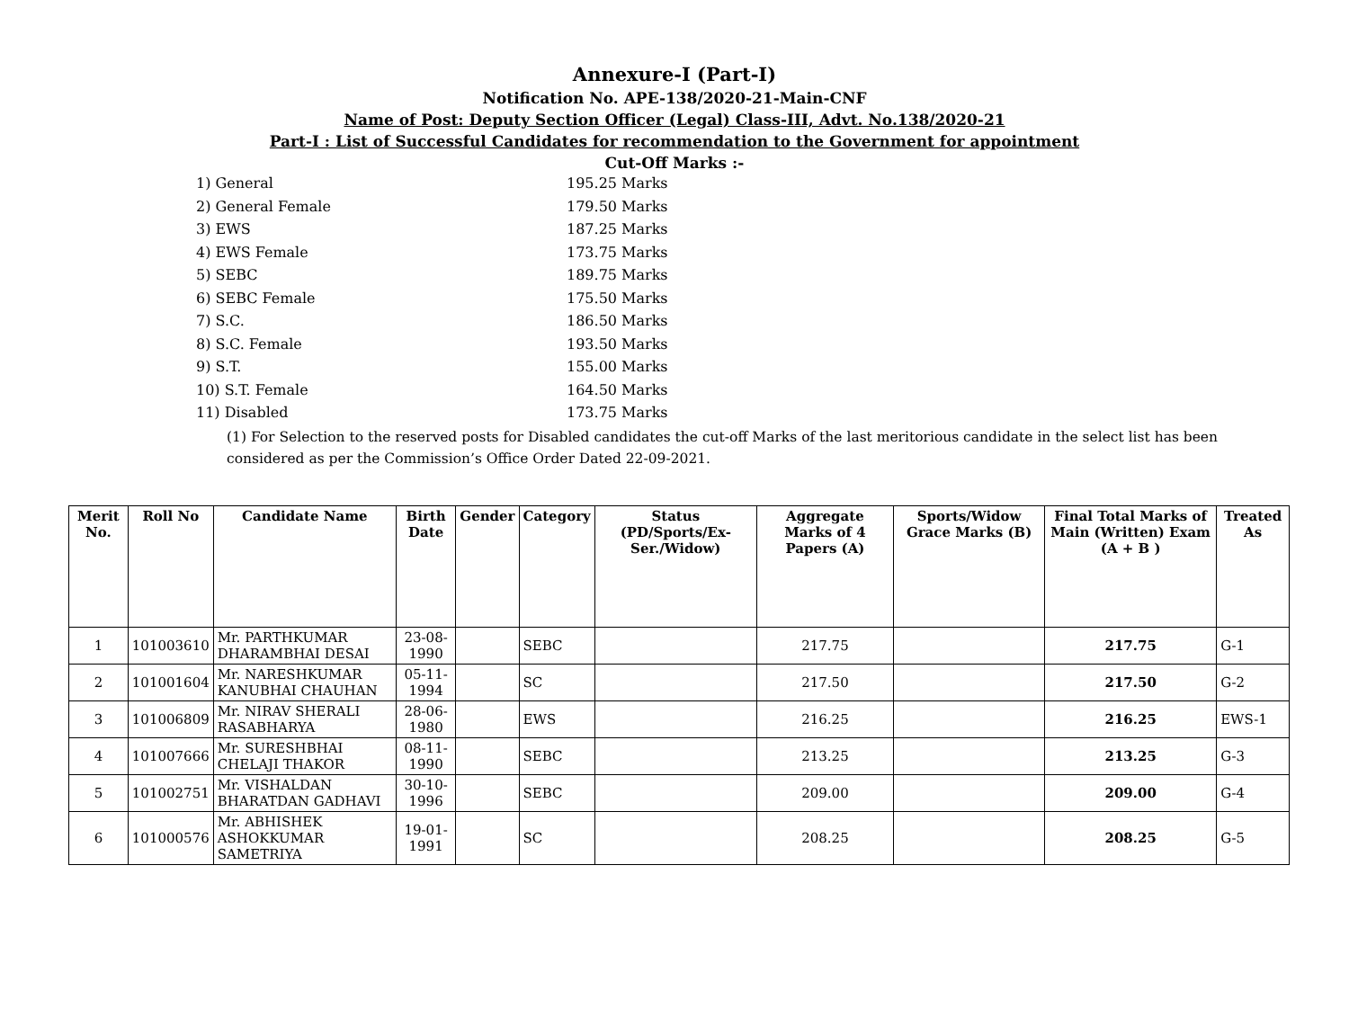Annexure-I (Part-I)
Notification No. APE-138/2020-21-Main-CNF
Name of Post: Deputy Section Officer (Legal) Class-III, Advt. No.138/2020-21
Part-I : List of Successful Candidates for recommendation to the Government for appointment
Cut-Off Marks :-
1) General 195.25 Marks
2) General Female 179.50 Marks
3) EWS 187.25 Marks
4) EWS Female 173.75 Marks
5) SEBC 189.75 Marks
6) SEBC Female 175.50 Marks
7) S.C. 186.50 Marks
8) S.C. Female 193.50 Marks
9) S.T. 155.00 Marks
10) S.T. Female 164.50 Marks
11) Disabled 173.75 Marks
(1) For Selection to the reserved posts for Disabled candidates the cut-off Marks of the last meritorious candidate in the select list has been considered as per the Commission’s Office Order Dated 22-09-2021.
| Merit No. | Roll No | Candidate Name | Birth Date | Gender | Category | Status (PD/Sports/Ex-Ser./Widow) | Aggregate Marks of 4 Papers (A) | Sports/Widow Grace Marks (B) | Final Total Marks of Main (Written) Exam (A + B ) | Treated As |
| --- | --- | --- | --- | --- | --- | --- | --- | --- | --- | --- |
| 1 | 101003610 | Mr. PARTHKUMAR DHARAMBHAI DESAI | 23-08-1990 | | SEBC | | 217.75 | | 217.75 | G-1 |
| 2 | 101001604 | Mr. NARESHKUMAR KANUBHAI CHAUHAN | 05-11-1994 | | SC | | 217.50 | | 217.50 | G-2 |
| 3 | 101006809 | Mr. NIRAV SHERALI RASABHARYA | 28-06-1980 | | EWS | | 216.25 | | 216.25 | EWS-1 |
| 4 | 101007666 | Mr. SURESHBHAI CHELAJI THAKOR | 08-11-1990 | | SEBC | | 213.25 | | 213.25 | G-3 |
| 5 | 101002751 | Mr. VISHALDAN BHARATDAN GADHAVI | 30-10-1996 | | SEBC | | 209.00 | | 209.00 | G-4 |
| 6 | 101000576 | Mr. ABHISHEK ASHOKKUMAR SAMETRIYA | 19-01-1991 | | SC | | 208.25 | | 208.25 | G-5 |